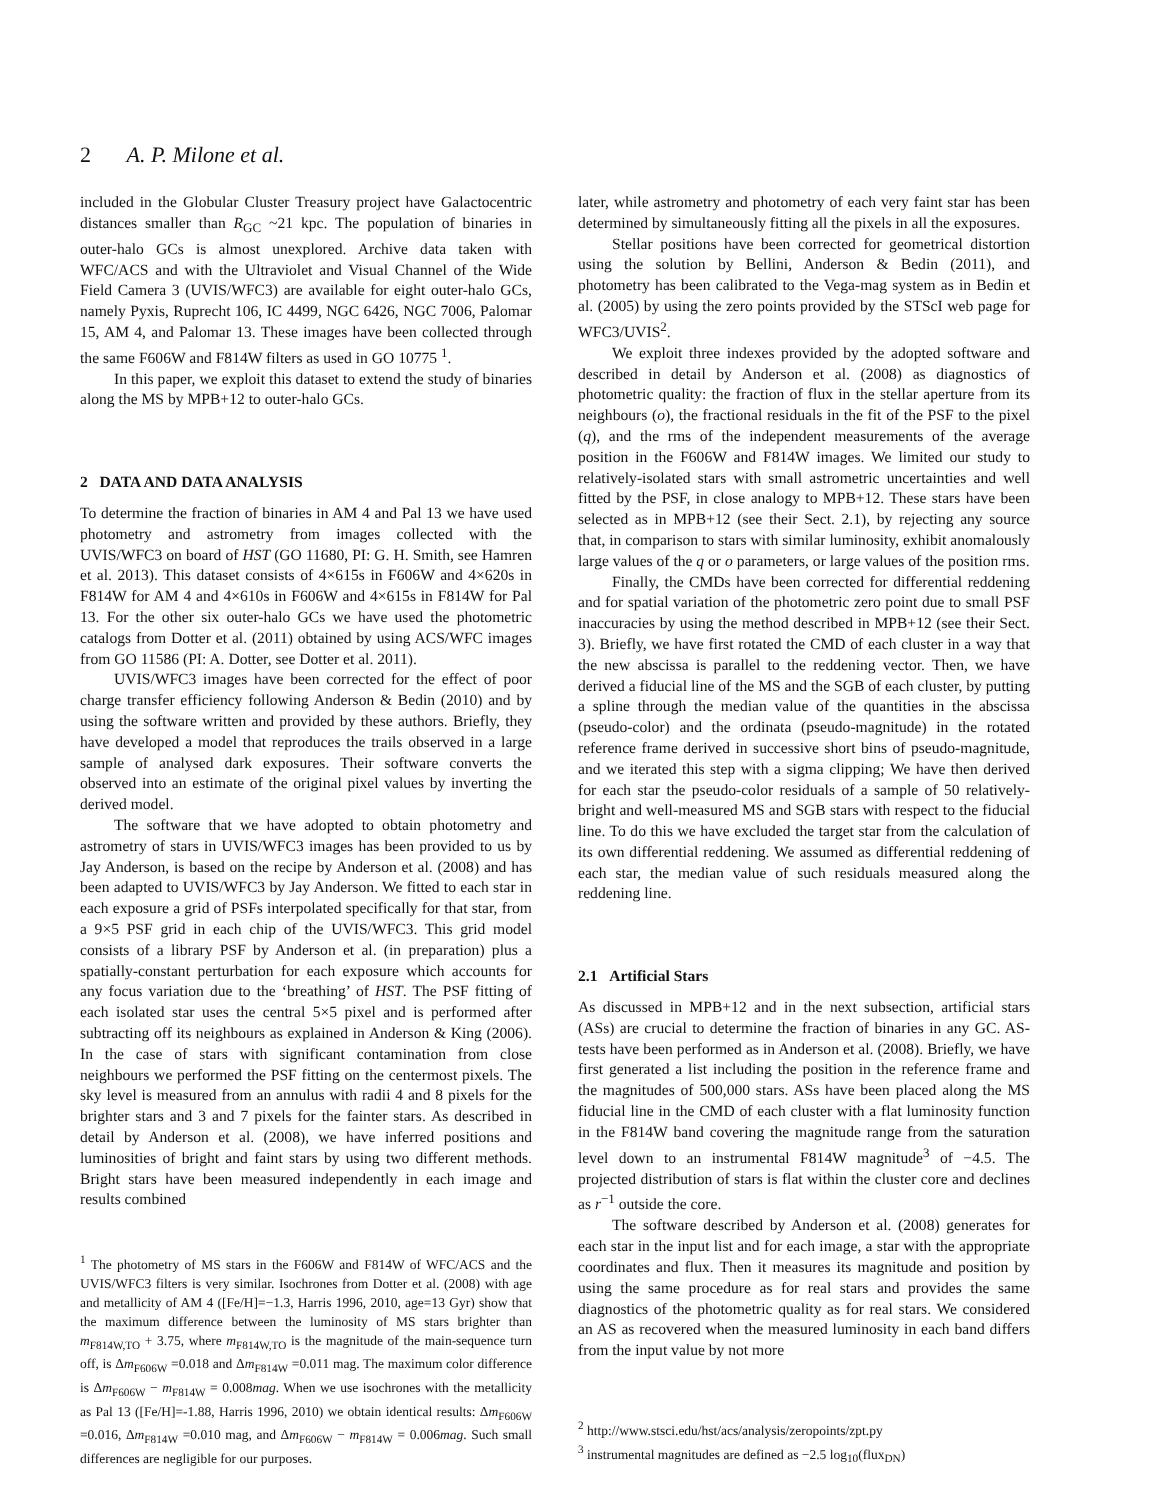2 A. P. Milone et al.
included in the Globular Cluster Treasury project have Galactocentric distances smaller than R<sub>GC</sub> ~21 kpc. The population of binaries in outer-halo GCs is almost unexplored. Archive data taken with WFC/ACS and with the Ultraviolet and Visual Channel of the Wide Field Camera 3 (UVIS/WFC3) are available for eight outer-halo GCs, namely Pyxis, Ruprecht 106, IC 4499, NGC 6426, NGC 7006, Palomar 15, AM 4, and Palomar 13. These images have been collected through the same F606W and F814W filters as used in GO 10775 <sup>1</sup>.
In this paper, we exploit this dataset to extend the study of binaries along the MS by MPB+12 to outer-halo GCs.
2 DATA AND DATA ANALYSIS
To determine the fraction of binaries in AM 4 and Pal 13 we have used photometry and astrometry from images collected with the UVIS/WFC3 on board of HST (GO 11680, PI: G. H. Smith, see Hamren et al. 2013). This dataset consists of 4×615s in F606W and 4×620s in F814W for AM 4 and 4×610s in F606W and 4×615s in F814W for Pal 13. For the other six outer-halo GCs we have used the photometric catalogs from Dotter et al. (2011) obtained by using ACS/WFC images from GO 11586 (PI: A. Dotter, see Dotter et al. 2011).
UVIS/WFC3 images have been corrected for the effect of poor charge transfer efficiency following Anderson & Bedin (2010) and by using the software written and provided by these authors. Briefly, they have developed a model that reproduces the trails observed in a large sample of analysed dark exposures. Their software converts the observed into an estimate of the original pixel values by inverting the derived model.
The software that we have adopted to obtain photometry and astrometry of stars in UVIS/WFC3 images has been provided to us by Jay Anderson, is based on the recipe by Anderson et al. (2008) and has been adapted to UVIS/WFC3 by Jay Anderson. We fitted to each star in each exposure a grid of PSFs interpolated specifically for that star, from a 9×5 PSF grid in each chip of the UVIS/WFC3. This grid model consists of a library PSF by Anderson et al. (in preparation) plus a spatially-constant perturbation for each exposure which accounts for any focus variation due to the ‘breathing’ of HST. The PSF fitting of each isolated star uses the central 5×5 pixel and is performed after subtracting off its neighbours as explained in Anderson & King (2006). In the case of stars with significant contamination from close neighbours we performed the PSF fitting on the centermost pixels. The sky level is measured from an annulus with radii 4 and 8 pixels for the brighter stars and 3 and 7 pixels for the fainter stars. As described in detail by Anderson et al. (2008), we have inferred positions and luminosities of bright and faint stars by using two different methods. Bright stars have been measured independently in each image and results combined
<sup>1</sup> The photometry of MS stars in the F606W and F814W of WFC/ACS and the UVIS/WFC3 filters is very similar. Isochrones from Dotter et al. (2008) with age and metallicity of AM 4 ([Fe/H]=−1.3, Harris 1996, 2010, age=13 Gyr) show that the maximum difference between the luminosity of MS stars brighter than m<sub>F814W,TO</sub> + 3.75, where m<sub>F814W,TO</sub> is the magnitude of the main-sequence turn off, is Δm<sub>F606W</sub> =0.018 and Δm<sub>F814W</sub> =0.011 mag. The maximum color difference is Δm<sub>F606W</sub> − m<sub>F814W</sub> = 0.008mag. When we use isochrones with the metallicity as Pal 13 ([Fe/H]=-1.88, Harris 1996, 2010) we obtain identical results: Δm<sub>F606W</sub> =0.016, Δm<sub>F814W</sub> =0.010 mag, and Δm<sub>F606W</sub> − m<sub>F814W</sub> = 0.006mag. Such small differences are negligible for our purposes.
later, while astrometry and photometry of each very faint star has been determined by simultaneously fitting all the pixels in all the exposures.
Stellar positions have been corrected for geometrical distortion using the solution by Bellini, Anderson & Bedin (2011), and photometry has been calibrated to the Vega-mag system as in Bedin et al. (2005) by using the zero points provided by the STScI web page for WFC3/UVIS<sup>2</sup>.
We exploit three indexes provided by the adopted software and described in detail by Anderson et al. (2008) as diagnostics of photometric quality: the fraction of flux in the stellar aperture from its neighbours (o), the fractional residuals in the fit of the PSF to the pixel (q), and the rms of the independent measurements of the average position in the F606W and F814W images. We limited our study to relatively-isolated stars with small astrometric uncertainties and well fitted by the PSF, in close analogy to MPB+12. These stars have been selected as in MPB+12 (see their Sect. 2.1), by rejecting any source that, in comparison to stars with similar luminosity, exhibit anomalously large values of the q or o parameters, or large values of the position rms.
Finally, the CMDs have been corrected for differential reddening and for spatial variation of the photometric zero point due to small PSF inaccuracies by using the method described in MPB+12 (see their Sect. 3). Briefly, we have first rotated the CMD of each cluster in a way that the new abscissa is parallel to the reddening vector. Then, we have derived a fiducial line of the MS and the SGB of each cluster, by putting a spline through the median value of the quantities in the abscissa (pseudo-color) and the ordinata (pseudo-magnitude) in the rotated reference frame derived in successive short bins of pseudo-magnitude, and we iterated this step with a sigma clipping; We have then derived for each star the pseudo-color residuals of a sample of 50 relatively-bright and well-measured MS and SGB stars with respect to the fiducial line. To do this we have excluded the target star from the calculation of its own differential reddening. We assumed as differential reddening of each star, the median value of such residuals measured along the reddening line.
2.1 Artificial Stars
As discussed in MPB+12 and in the next subsection, artificial stars (ASs) are crucial to determine the fraction of binaries in any GC. AS-tests have been performed as in Anderson et al. (2008). Briefly, we have first generated a list including the position in the reference frame and the magnitudes of 500,000 stars. ASs have been placed along the MS fiducial line in the CMD of each cluster with a flat luminosity function in the F814W band covering the magnitude range from the saturation level down to an instrumental F814W magnitude<sup>3</sup> of −4.5. The projected distribution of stars is flat within the cluster core and declines as r<sup>−1</sup> outside the core.
The software described by Anderson et al. (2008) generates for each star in the input list and for each image, a star with the appropriate coordinates and flux. Then it measures its magnitude and position by using the same procedure as for real stars and provides the same diagnostics of the photometric quality as for real stars. We considered an AS as recovered when the measured luminosity in each band differs from the input value by not more
<sup>2</sup> http://www.stsci.edu/hst/acs/analysis/zeropoints/zpt.py
<sup>3</sup> instrumental magnitudes are defined as −2.5 log<sub>10</sub>(flux<sub>DN</sub>)